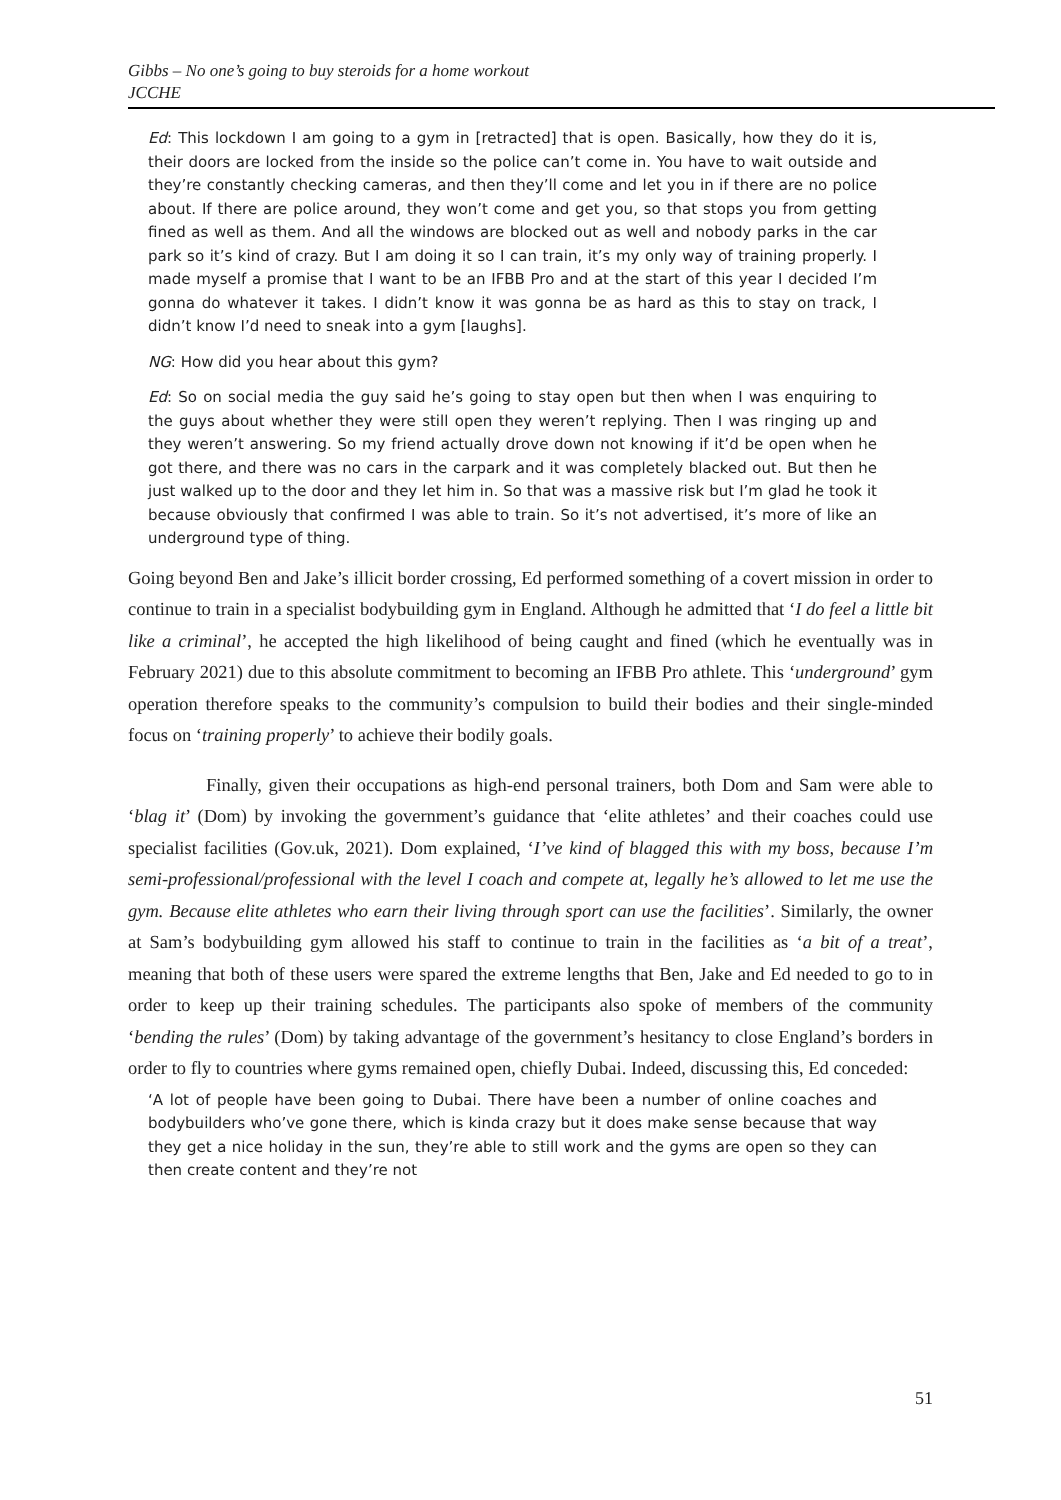Gibbs – No one’s going to buy steroids for a home workout
JCCHE
Ed: This lockdown I am going to a gym in [retracted] that is open. Basically, how they do it is, their doors are locked from the inside so the police can’t come in. You have to wait outside and they’re constantly checking cameras, and then they’ll come and let you in if there are no police about. If there are police around, they won’t come and get you, so that stops you from getting fined as well as them. And all the windows are blocked out as well and nobody parks in the car park so it’s kind of crazy. But I am doing it so I can train, it’s my only way of training properly. I made myself a promise that I want to be an IFBB Pro and at the start of this year I decided I’m gonna do whatever it takes. I didn’t know it was gonna be as hard as this to stay on track, I didn’t know I’d need to sneak into a gym [laughs].
NG: How did you hear about this gym?
Ed: So on social media the guy said he’s going to stay open but then when I was enquiring to the guys about whether they were still open they weren’t replying. Then I was ringing up and they weren’t answering. So my friend actually drove down not knowing if it’d be open when he got there, and there was no cars in the carpark and it was completely blacked out. But then he just walked up to the door and they let him in. So that was a massive risk but I’m glad he took it because obviously that confirmed I was able to train. So it’s not advertised, it’s more of like an underground type of thing.
Going beyond Ben and Jake’s illicit border crossing, Ed performed something of a covert mission in order to continue to train in a specialist bodybuilding gym in England. Although he admitted that ‘I do feel a little bit like a criminal’, he accepted the high likelihood of being caught and fined (which he eventually was in February 2021) due to this absolute commitment to becoming an IFBB Pro athlete. This ‘underground’ gym operation therefore speaks to the community’s compulsion to build their bodies and their single-minded focus on ‘training properly’ to achieve their bodily goals.
Finally, given their occupations as high-end personal trainers, both Dom and Sam were able to ‘blag it’ (Dom) by invoking the government’s guidance that ‘elite athletes’ and their coaches could use specialist facilities (Gov.uk, 2021). Dom explained, ‘I’ve kind of blagged this with my boss, because I’m semi-professional/professional with the level I coach and compete at, legally he’s allowed to let me use the gym. Because elite athletes who earn their living through sport can use the facilities’. Similarly, the owner at Sam’s bodybuilding gym allowed his staff to continue to train in the facilities as ‘a bit of a treat’, meaning that both of these users were spared the extreme lengths that Ben, Jake and Ed needed to go to in order to keep up their training schedules. The participants also spoke of members of the community ‘bending the rules’ (Dom) by taking advantage of the government’s hesitancy to close England’s borders in order to fly to countries where gyms remained open, chiefly Dubai. Indeed, discussing this, Ed conceded:
‘A lot of people have been going to Dubai. There have been a number of online coaches and bodybuilders who’ve gone there, which is kinda crazy but it does make sense because that way they get a nice holiday in the sun, they’re able to still work and the gyms are open so they can then create content and they’re not
51